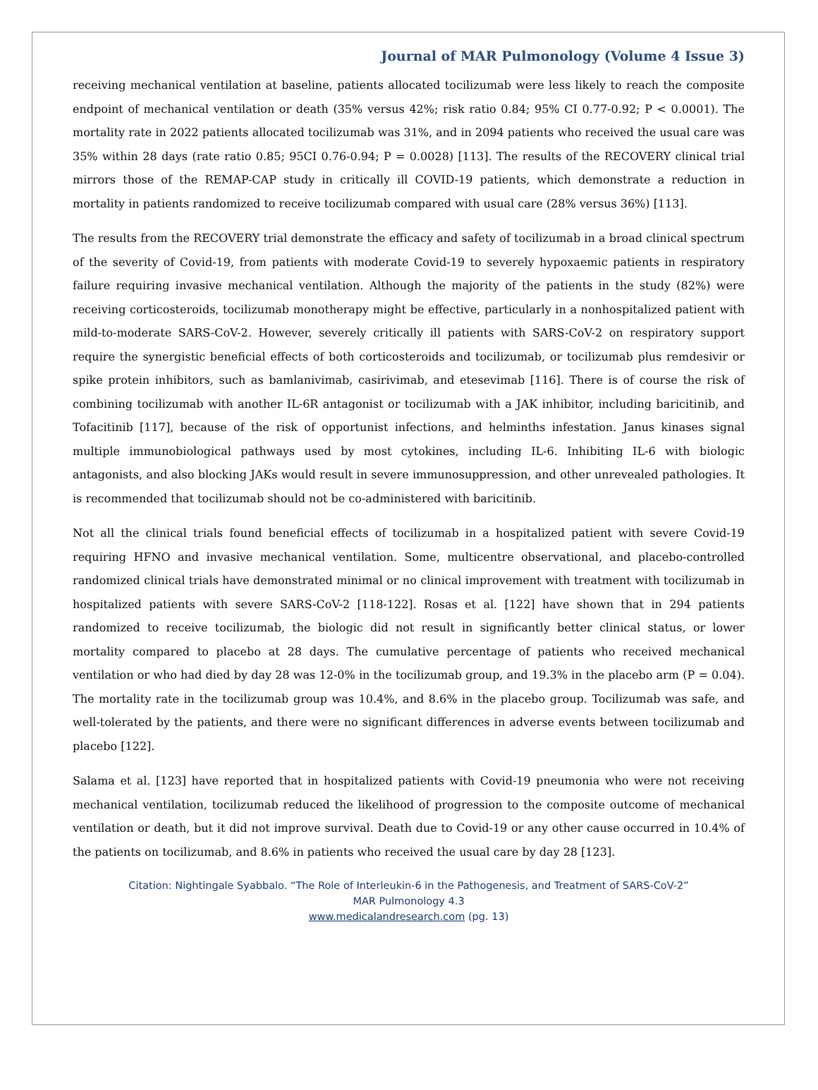Journal of MAR Pulmonology (Volume 4 Issue 3)
receiving mechanical ventilation at baseline, patients allocated tocilizumab were less likely to reach the composite endpoint of mechanical ventilation or death (35% versus 42%; risk ratio 0.84; 95% CI 0.77-0.92; P < 0.0001). The mortality rate in 2022 patients allocated tocilizumab was 31%, and in 2094 patients who received the usual care was 35% within 28 days (rate ratio 0.85; 95CI 0.76-0.94; P = 0.0028) [113]. The results of the RECOVERY clinical trial mirrors those of the REMAP-CAP study in critically ill COVID-19 patients, which demonstrate a reduction in mortality in patients randomized to receive tocilizumab compared with usual care (28% versus 36%) [113].
The results from the RECOVERY trial demonstrate the efficacy and safety of tocilizumab in a broad clinical spectrum of the severity of Covid-19, from patients with moderate Covid-19 to severely hypoxaemic patients in respiratory failure requiring invasive mechanical ventilation. Although the majority of the patients in the study (82%) were receiving corticosteroids, tocilizumab monotherapy might be effective, particularly in a nonhospitalized patient with mild-to-moderate SARS-CoV-2. However, severely critically ill patients with SARS-CoV-2 on respiratory support require the synergistic beneficial effects of both corticosteroids and tocilizumab, or tocilizumab plus remdesivir or spike protein inhibitors, such as bamlanivimab, casirivimab, and etesevimab [116]. There is of course the risk of combining tocilizumab with another IL-6R antagonist or tocilizumab with a JAK inhibitor, including baricitinib, and Tofacitinib [117], because of the risk of opportunist infections, and helminths infestation. Janus kinases signal multiple immunobiological pathways used by most cytokines, including IL-6. Inhibiting IL-6 with biologic antagonists, and also blocking JAKs would result in severe immunosuppression, and other unrevealed pathologies. It is recommended that tocilizumab should not be co-administered with baricitinib.
Not all the clinical trials found beneficial effects of tocilizumab in a hospitalized patient with severe Covid-19 requiring HFNO and invasive mechanical ventilation. Some, multicentre observational, and placebo-controlled randomized clinical trials have demonstrated minimal or no clinical improvement with treatment with tocilizumab in hospitalized patients with severe SARS-CoV-2 [118-122]. Rosas et al. [122] have shown that in 294 patients randomized to receive tocilizumab, the biologic did not result in significantly better clinical status, or lower mortality compared to placebo at 28 days. The cumulative percentage of patients who received mechanical ventilation or who had died by day 28 was 12-0% in the tocilizumab group, and 19.3% in the placebo arm (P = 0.04). The mortality rate in the tocilizumab group was 10.4%, and 8.6% in the placebo group. Tocilizumab was safe, and well-tolerated by the patients, and there were no significant differences in adverse events between tocilizumab and placebo [122].
Salama et al. [123] have reported that in hospitalized patients with Covid-19 pneumonia who were not receiving mechanical ventilation, tocilizumab reduced the likelihood of progression to the composite outcome of mechanical ventilation or death, but it did not improve survival. Death due to Covid-19 or any other cause occurred in 10.4% of the patients on tocilizumab, and 8.6% in patients who received the usual care by day 28 [123].
Citation: Nightingale Syabbalo. “The Role of Interleukin-6 in the Pathogenesis, and Treatment of SARS-CoV-2”
MAR Pulmonology 4.3
www.medicalandresearch.com (pg. 13)